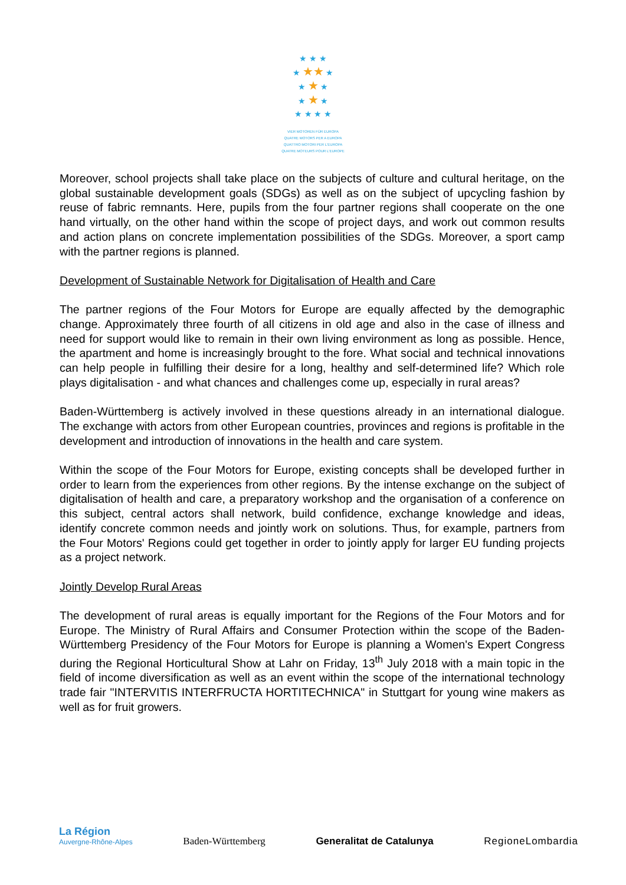★ ★ ★
★ ★★ ★
★ ★ ★
★ ★ ★
★ ★ ★ ★
VIER MOTOREN FÜR EUROPA
QUATRE MOTORS PER A EUROPA
QUATTRO MOTORI PER L'EUROPA
QUATRE MOTEURS POUR L'EUROPE
Moreover, school projects shall take place on the subjects of culture and cultural heritage, on the global sustainable development goals (SDGs) as well as on the subject of upcycling fashion by reuse of fabric remnants. Here, pupils from the four partner regions shall cooperate on the one hand virtually, on the other hand within the scope of project days, and work out common results and action plans on concrete implementation possibilities of the SDGs. Moreover, a sport camp with the partner regions is planned.
Development of Sustainable Network for Digitalisation of Health and Care
The partner regions of the Four Motors for Europe are equally affected by the demographic change. Approximately three fourth of all citizens in old age and also in the case of illness and need for support would like to remain in their own living environment as long as possible. Hence, the apartment and home is increasingly brought to the fore. What social and technical innovations can help people in fulfilling their desire for a long, healthy and self-determined life? Which role plays digitalisation - and what chances and challenges come up, especially in rural areas?
Baden-Württemberg is actively involved in these questions already in an international dialogue. The exchange with actors from other European countries, provinces and regions is profitable in the development and introduction of innovations in the health and care system.
Within the scope of the Four Motors for Europe, existing concepts shall be developed further in order to learn from the experiences from other regions. By the intense exchange on the subject of digitalisation of health and care, a preparatory workshop and the organisation of a conference on this subject, central actors shall network, build confidence, exchange knowledge and ideas, identify concrete common needs and jointly work on solutions. Thus, for example, partners from the Four Motors' Regions could get together in order to jointly apply for larger EU funding projects as a project network.
Jointly Develop Rural Areas
The development of rural areas is equally important for the Regions of the Four Motors and for Europe. The Ministry of Rural Affairs and Consumer Protection within the scope of the Baden-Württemberg Presidency of the Four Motors for Europe is planning a Women's Expert Congress during the Regional Horticultural Show at Lahr on Friday, 13<sup>th</sup> July 2018 with a main topic in the field of income diversification as well as an event within the scope of the international technology trade fair "INTERVITIS INTERFRUCTA HORTITECHNICA" in Stuttgart for young wine makers as well as for fruit growers.
La Région
Auvergne-Rhône-Alpes
Baden-Württemberg
Generalitat de Catalunya
RegioneLombardia